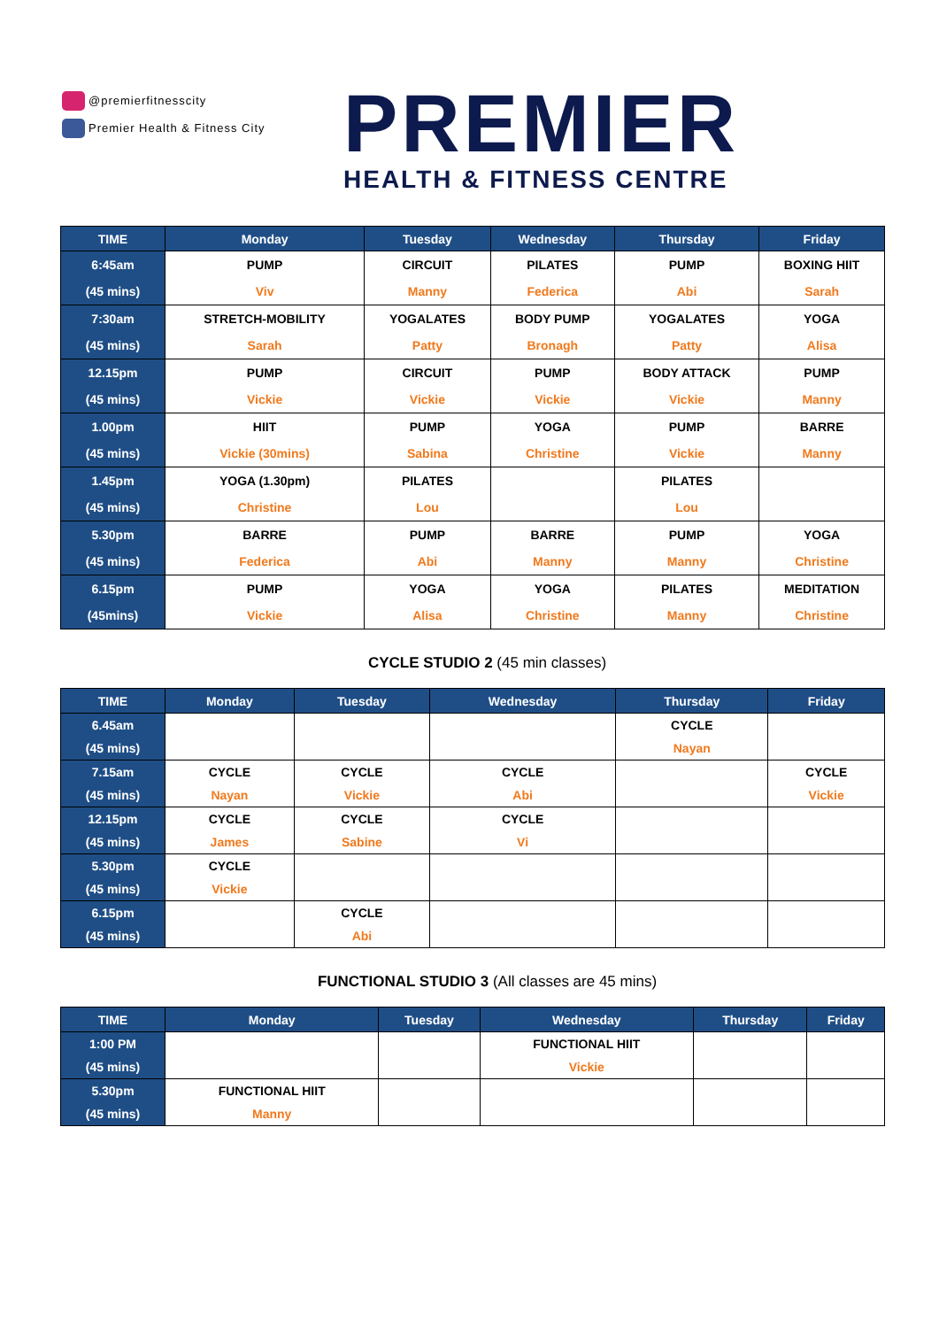@premierfitnesscity
Premier Health & Fitness City
PREMIER
HEALTH & FITNESS CENTRE
| TIME | Monday | Tuesday | Wednesday | Thursday | Friday |
| --- | --- | --- | --- | --- | --- |
| 6:45am | PUMP | CIRCUIT | PILATES | PUMP | BOXING HIIT |
| (45 mins) | Viv | Manny | Federica | Abi | Sarah |
| 7:30am | STRETCH-MOBILITY | YOGALATES | BODY PUMP | YOGALATES | YOGA |
| (45 mins) | Sarah | Patty | Bronagh | Patty | Alisa |
| 12.15pm | PUMP | CIRCUIT | PUMP | BODY ATTACK | PUMP |
| (45 mins) | Vickie | Vickie | Vickie | Vickie | Manny |
| 1.00pm | HIIT | PUMP | YOGA | PUMP | BARRE |
| (45 mins) | Vickie (30mins) | Sabina | Christine | Vickie | Manny |
| 1.45pm | YOGA (1.30pm) | PILATES | | PILATES | |
| (45 mins) | Christine | Lou | | Lou | |
| 5.30pm | BARRE | PUMP | BARRE | PUMP | YOGA |
| (45 mins) | Federica | Abi | Manny | Manny | Christine |
| 6.15pm | PUMP | YOGA | YOGA | PILATES | MEDITATION |
| (45mins) | Vickie | Alisa | Christine | Manny | Christine |
CYCLE STUDIO 2 (45 min classes)
| TIME | Monday | Tuesday | Wednesday | Thursday | Friday |
| --- | --- | --- | --- | --- | --- |
| 6.45am | | | | CYCLE | |
| (45 mins) | | | | Nayan | |
| 7.15am | CYCLE | CYCLE | CYCLE | | CYCLE |
| (45 mins) | Nayan | Vickie | Abi | | Vickie |
| 12.15pm | CYCLE | CYCLE | CYCLE | | |
| (45 mins) | James | Sabine | Vi | | |
| 5.30pm | CYCLE | | | | |
| (45 mins) | Vickie | | | | |
| 6.15pm | | CYCLE | | | |
| (45 mins) | | Abi | | | |
FUNCTIONAL STUDIO 3 (All classes are 45 mins)
| TIME | Monday | Tuesday | Wednesday | Thursday | Friday |
| --- | --- | --- | --- | --- | --- |
| 1:00 PM | | | FUNCTIONAL HIIT | | |
| (45 mins) | | | Vickie | | |
| 5.30pm | FUNCTIONAL HIIT | | | | |
| (45 mins) | Manny | | | | |